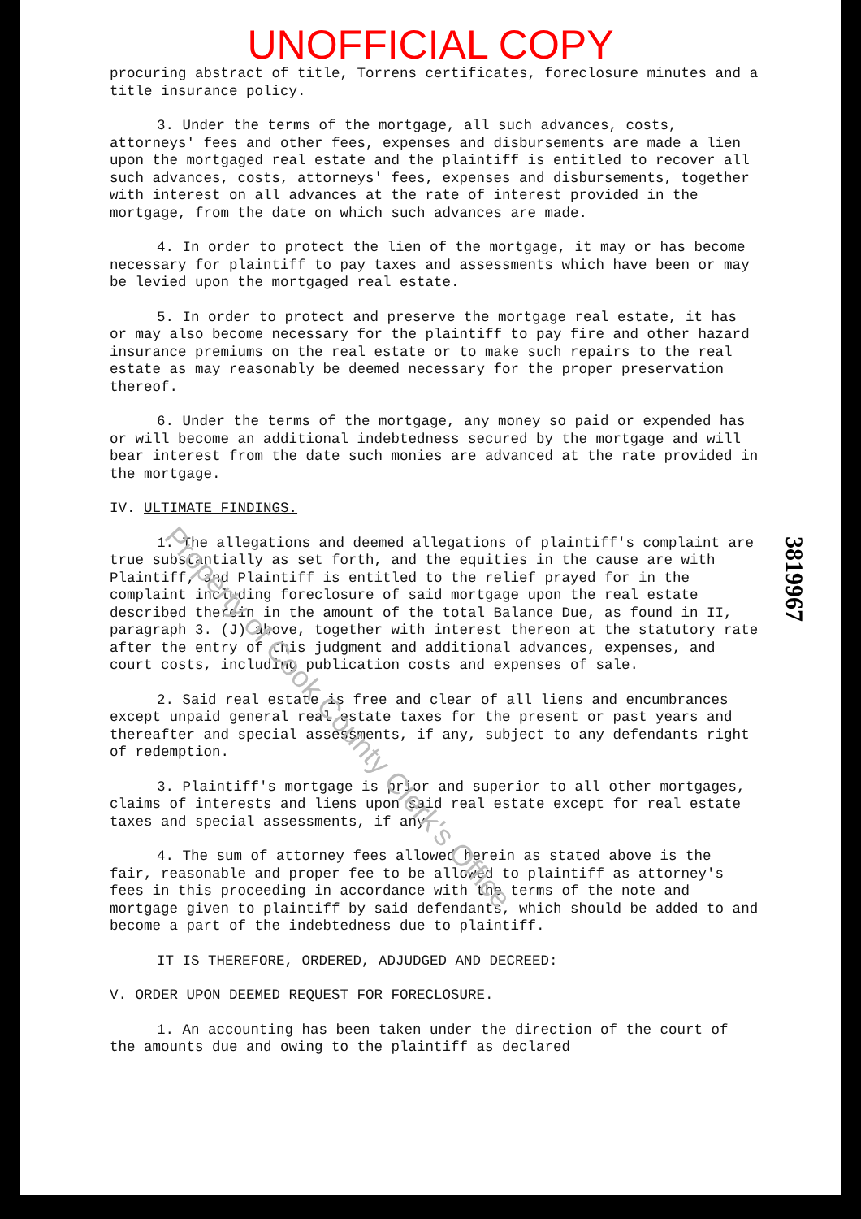UNOFFICIAL COPY
procuring abstract of title, Torrens certificates, foreclosure minutes and a title insurance policy.
3. Under the terms of the mortgage, all such advances, costs, attorneys' fees and other fees, expenses and disbursements are made a lien upon the mortgaged real estate and the plaintiff is entitled to recover all such advances, costs, attorneys' fees, expenses and disbursements, together with interest on all advances at the rate of interest provided in the mortgage, from the date on which such advances are made.
4. In order to protect the lien of the mortgage, it may or has become necessary for plaintiff to pay taxes and assessments which have been or may be levied upon the mortgaged real estate.
5. In order to protect and preserve the mortgage real estate, it has or may also become necessary for the plaintiff to pay fire and other hazard insurance premiums on the real estate or to make such repairs to the real estate as may reasonably be deemed necessary for the proper preservation thereof.
6. Under the terms of the mortgage, any money so paid or expended has or will become an additional indebtedness secured by the mortgage and will bear interest from the date such monies are advanced at the rate provided in the mortgage.
IV. ULTIMATE FINDINGS.
1. The allegations and deemed allegations of plaintiff's complaint are true substantially as set forth, and the equities in the cause are with Plaintiff, and Plaintiff is entitled to the relief prayed for in the complaint including foreclosure of said mortgage upon the real estate described therein in the amount of the total Balance Due, as found in II, paragraph 3. (J) above, together with interest thereon at the statutory rate after the entry of this judgment and additional advances, expenses, and court costs, including publication costs and expenses of sale.
2. Said real estate is free and clear of all liens and encumbrances except unpaid general real estate taxes for the present or past years and thereafter and special assessments, if any, subject to any defendants right of redemption.
3. Plaintiff's mortgage is prior and superior to all other mortgages, claims of interests and liens upon said real estate except for real estate taxes and special assessments, if any.
4. The sum of attorney fees allowed herein as stated above is the fair, reasonable and proper fee to be allowed to plaintiff as attorney's fees in this proceeding in accordance with the terms of the note and mortgage given to plaintiff by said defendants, which should be added to and become a part of the indebtedness due to plaintiff.
IT IS THEREFORE, ORDERED, ADJUDGED AND DECREED:
V. ORDER UPON DEEMED REQUEST FOR FORECLOSURE.
1. An accounting has been taken under the direction of the court of the amounts due and owing to the plaintiff as declared
3819967
Property of Cook County Clerk's Office